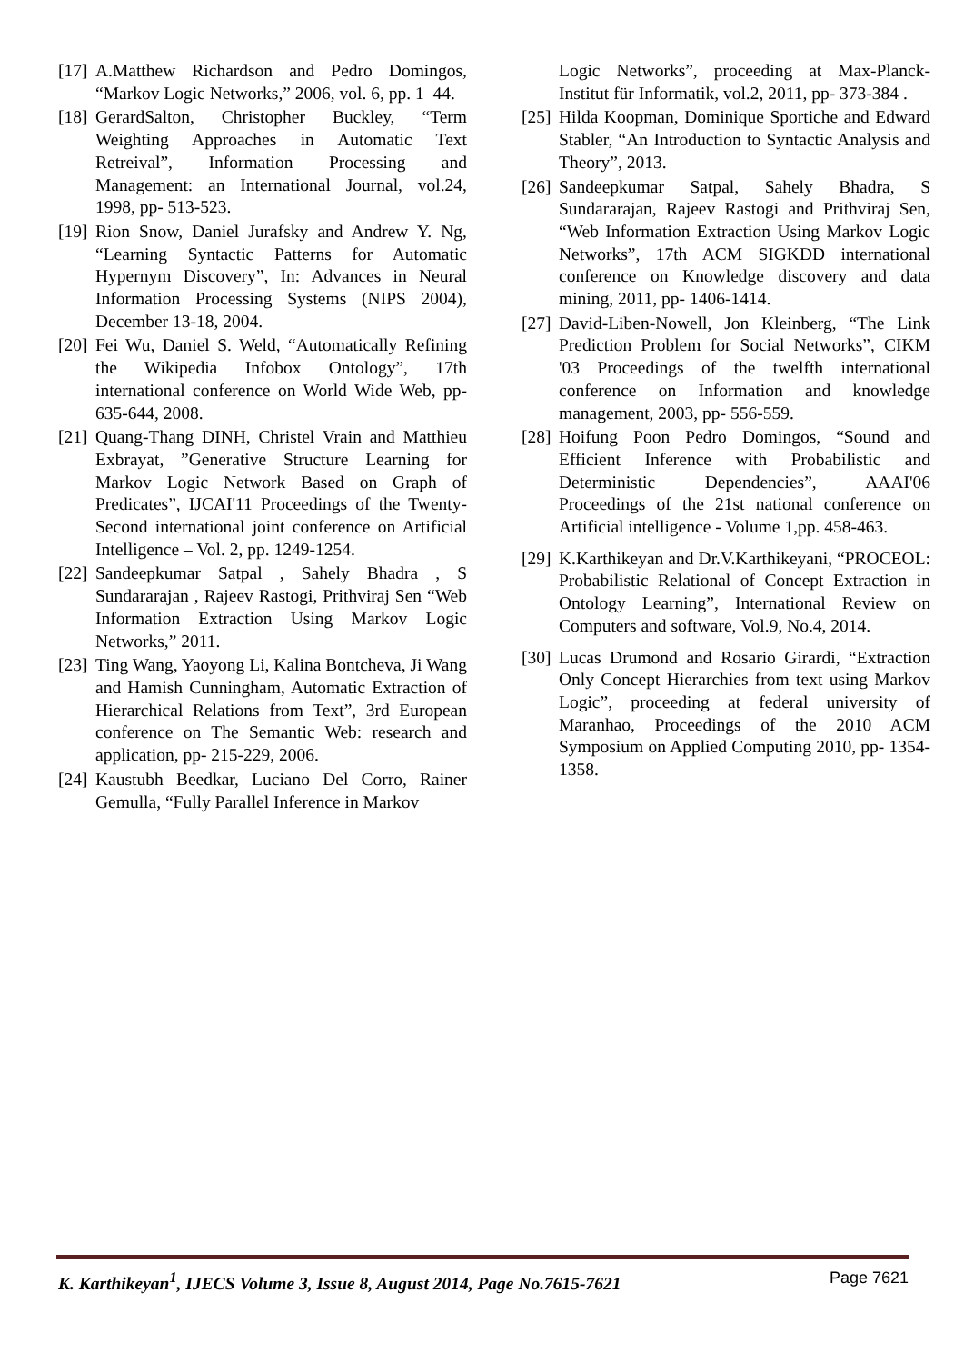[17] A.Matthew Richardson and Pedro Domingos, “Markov Logic Networks,” 2006, vol. 6, pp. 1–44.
[18] GerardSalton, Christopher Buckley, “Term Weighting Approaches in Automatic Text Retreival”, Information Processing and Management: an International Journal, vol.24, 1998, pp- 513-523.
[19] Rion Snow, Daniel Jurafsky and Andrew Y. Ng, “Learning Syntactic Patterns for Automatic Hypernym Discovery”, In: Advances in Neural Information Processing Systems (NIPS 2004), December 13-18, 2004.
[20] Fei Wu, Daniel S. Weld, “Automatically Refining the Wikipedia Infobox Ontology”, 17th international conference on World Wide Web, pp- 635-644, 2008.
[21] Quang-Thang DINH, Christel Vrain and Matthieu Exbrayat, ”Generative Structure Learning for Markov Logic Network Based on Graph of Predicates”, IJCAI'11 Proceedings of the Twenty-Second international joint conference on Artificial Intelligence – Vol. 2, pp. 1249-1254.
[22] Sandeepkumar Satpal , Sahely Bhadra , S Sundararajan , Rajeev Rastogi, Prithviraj Sen “Web Information Extraction Using Markov Logic Networks,” 2011.
[23] Ting Wang, Yaoyong Li, Kalina Bontcheva, Ji Wang and Hamish Cunningham, Automatic Extraction of Hierarchical Relations from Text”, 3rd European conference on The Semantic Web: research and application, pp- 215-229, 2006.
[24] Kaustubh Beedkar, Luciano Del Corro, Rainer Gemulla, “Fully Parallel Inference in Markov
Logic Networks”, proceeding at Max-Planck-Institut für Informatik, vol.2, 2011, pp- 373-384 .
[25] Hilda Koopman, Dominique Sportiche and Edward Stabler, “An Introduction to Syntactic Analysis and Theory”, 2013.
[26] Sandeepkumar Satpal, Sahely Bhadra, S Sundararajan, Rajeev Rastogi and Prithviraj Sen, “Web Information Extraction Using Markov Logic Networks”, 17th ACM SIGKDD international conference on Knowledge discovery and data mining, 2011, pp- 1406-1414.
[27] David-Liben-Nowell, Jon Kleinberg, “The Link Prediction Problem for Social Networks”, CIKM '03 Proceedings of the twelfth international conference on Information and knowledge management, 2003, pp- 556-559.
[28] Hoifung Poon Pedro Domingos, “Sound and Efficient Inference with Probabilistic and Deterministic Dependencies”, AAAI'06 Proceedings of the 21st national conference on Artificial intelligence - Volume 1,pp. 458-463.
[29] K.Karthikeyan and Dr.V.Karthikeyani, “PROCEOL: Probabilistic Relational of Concept Extraction in Ontology Learning”, International Review on Computers and software, Vol.9, No.4, 2014.
[30] Lucas Drumond and Rosario Girardi, “Extraction Only Concept Hierarchies from text using Markov Logic”, proceeding at federal university of Maranhao, Proceedings of the 2010 ACM Symposium on Applied Computing 2010, pp- 1354-1358.
K. Karthikeyan<sup>1</sup>, IJECS Volume 3, Issue 8, August 2014, Page No.7615-7621 Page 7621